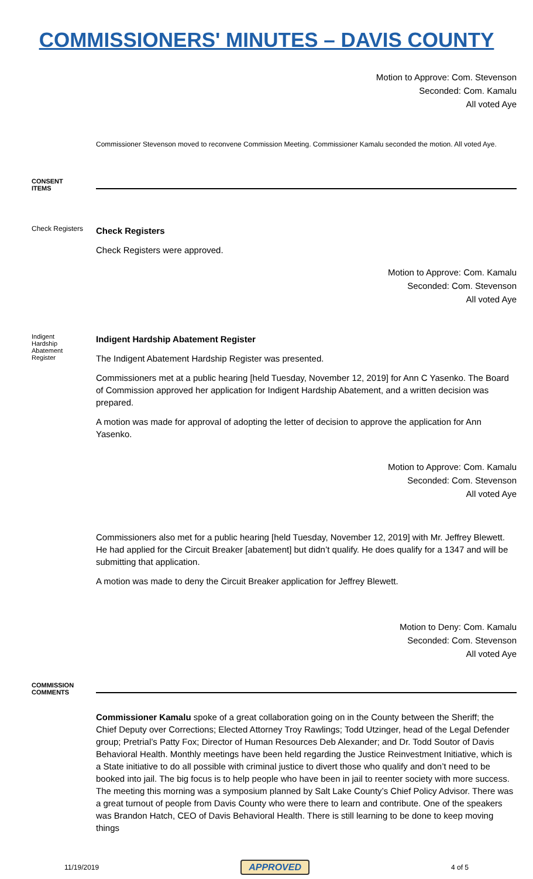COMMISSIONERS' MINUTES – DAVIS COUNTY
Motion to Approve: Com. Stevenson
Seconded: Com. Kamalu
All voted Aye
Commissioner Stevenson moved to reconvene Commission Meeting. Commissioner Kamalu seconded the motion. All voted Aye.
CONSENT
ITEMS
Check Registers
Check Registers
Check Registers were approved.
Motion to Approve: Com. Kamalu
Seconded: Com. Stevenson
All voted Aye
Indigent
Hardship
Abatement
Register
Indigent Hardship Abatement Register
The Indigent Abatement Hardship Register was presented.
Commissioners met at a public hearing [held Tuesday, November 12, 2019] for Ann C Yasenko. The Board of Commission approved her application for Indigent Hardship Abatement, and a written decision was prepared.
A motion was made for approval of adopting the letter of decision to approve the application for Ann Yasenko.
Motion to Approve: Com. Kamalu
Seconded: Com. Stevenson
All voted Aye
Commissioners also met for a public hearing [held Tuesday, November 12, 2019] with Mr. Jeffrey Blewett. He had applied for the Circuit Breaker [abatement] but didn’t qualify. He does qualify for a 1347 and will be submitting that application.
A motion was made to deny the Circuit Breaker application for Jeffrey Blewett.
Motion to Deny: Com. Kamalu
Seconded: Com. Stevenson
All voted Aye
COMMISSION
COMMENTS
Commissioner Kamalu spoke of a great collaboration going on in the County between the Sheriff; the Chief Deputy over Corrections; Elected Attorney Troy Rawlings; Todd Utzinger, head of the Legal Defender group; Pretrial’s Patty Fox; Director of Human Resources Deb Alexander; and Dr. Todd Soutor of Davis Behavioral Health. Monthly meetings have been held regarding the Justice Reinvestment Initiative, which is a State initiative to do all possible with criminal justice to divert those who qualify and don’t need to be booked into jail. The big focus is to help people who have been in jail to reenter society with more success. The meeting this morning was a symposium planned by Salt Lake County’s Chief Policy Advisor. There was a great turnout of people from Davis County who were there to learn and contribute. One of the speakers was Brandon Hatch, CEO of Davis Behavioral Health. There is still learning to be done to keep moving things
11/19/2019 APPROVED 4 of 5